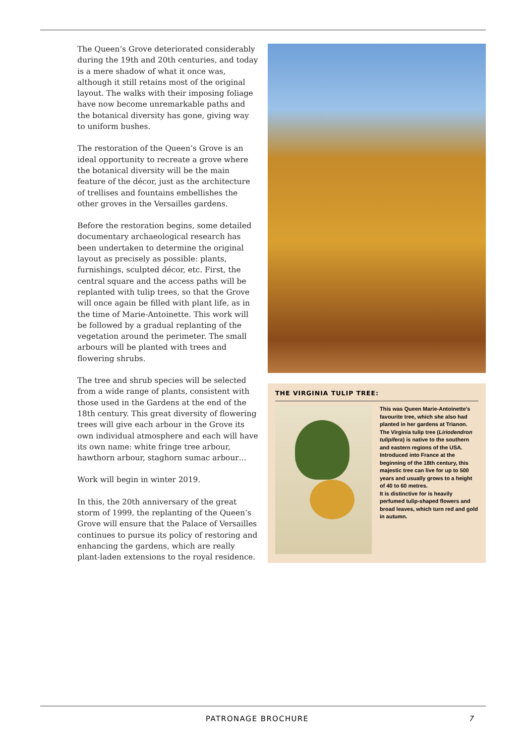The Queen’s Grove deteriorated considerably during the 19th and 20th centuries, and today is a mere shadow of what it once was, although it still retains most of the original layout. The walks with their imposing foliage have now become unremarkable paths and the botanical diversity has gone, giving way to uniform bushes.
The restoration of the Queen’s Grove is an ideal opportunity to recreate a grove where the botanical diversity will be the main feature of the décor, just as the architecture of trellises and fountains embellishes the other groves in the Versailles gardens.
Before the restoration begins, some detailed documentary archaeological research has been undertaken to determine the original layout as precisely as possible: plants, furnishings, sculpted décor, etc. First, the central square and the access paths will be replanted with tulip trees, so that the Grove will once again be filled with plant life, as in the time of Marie-Antoinette. This work will be followed by a gradual replanting of the vegetation around the perimeter. The small arbours will be planted with trees and flowering shrubs.
The tree and shrub species will be selected from a wide range of plants, consistent with those used in the Gardens at the end of the 18th century. This great diversity of flowering trees will give each arbour in the Grove its own individual atmosphere and each will have its own name: white fringe tree arbour, hawthorn arbour, staghorn sumac arbour…
Work will begin in winter 2019.
In this, the 20th anniversary of the great storm of 1999, the replanting of the Queen’s Grove will ensure that the Palace of Versailles continues to pursue its policy of restoring and enhancing the gardens, which are really plant-laden extensions to the royal residence.
THE VIRGINIA TULIP TREE:
This was Queen Marie-Antoinette’s favourite tree, which she also had planted in her gardens at Trianon.
The Virginia tulip tree (Liriodendron tulipifera) is native to the southern and eastern regions of the USA.
Introduced into France at the beginning of the 18th century, this majestic tree can live for up to 500 years and usually grows to a height of 40 to 60 metres.
It is distinctive for is heavily perfumed tulip-shaped flowers and broad leaves, which turn red and gold in autumn.
PATRONAGE BROCHURE 7